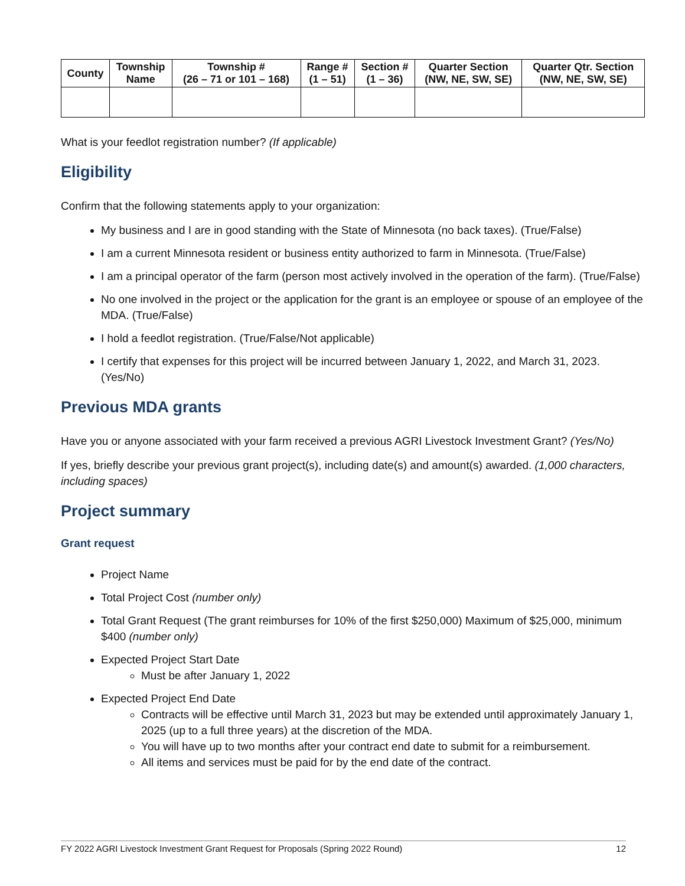| County | Township Name | Township # (26 – 71 or 101 – 168) | Range # (1 – 51) | Section # (1 – 36) | Quarter Section (NW, NE, SW, SE) | Quarter Qtr. Section (NW, NE, SW, SE) |
| --- | --- | --- | --- | --- | --- | --- |
What is your feedlot registration number? (If applicable)
Eligibility
Confirm that the following statements apply to your organization:
My business and I are in good standing with the State of Minnesota (no back taxes). (True/False)
I am a current Minnesota resident or business entity authorized to farm in Minnesota. (True/False)
I am a principal operator of the farm (person most actively involved in the operation of the farm). (True/False)
No one involved in the project or the application for the grant is an employee or spouse of an employee of the MDA. (True/False)
I hold a feedlot registration. (True/False/Not applicable)
I certify that expenses for this project will be incurred between January 1, 2022, and March 31, 2023. (Yes/No)
Previous MDA grants
Have you or anyone associated with your farm received a previous AGRI Livestock Investment Grant? (Yes/No)
If yes, briefly describe your previous grant project(s), including date(s) and amount(s) awarded. (1,000 characters, including spaces)
Project summary
Grant request
Project Name
Total Project Cost (number only)
Total Grant Request (The grant reimburses for 10% of the first $250,000) Maximum of $25,000, minimum $400 (number only)
Expected Project Start Date
Must be after January 1, 2022
Expected Project End Date
Contracts will be effective until March 31, 2023 but may be extended until approximately January 1, 2025 (up to a full three years) at the discretion of the MDA.
You will have up to two months after your contract end date to submit for a reimbursement.
All items and services must be paid for by the end date of the contract.
FY 2022 AGRI Livestock Investment Grant Request for Proposals (Spring 2022 Round) 12